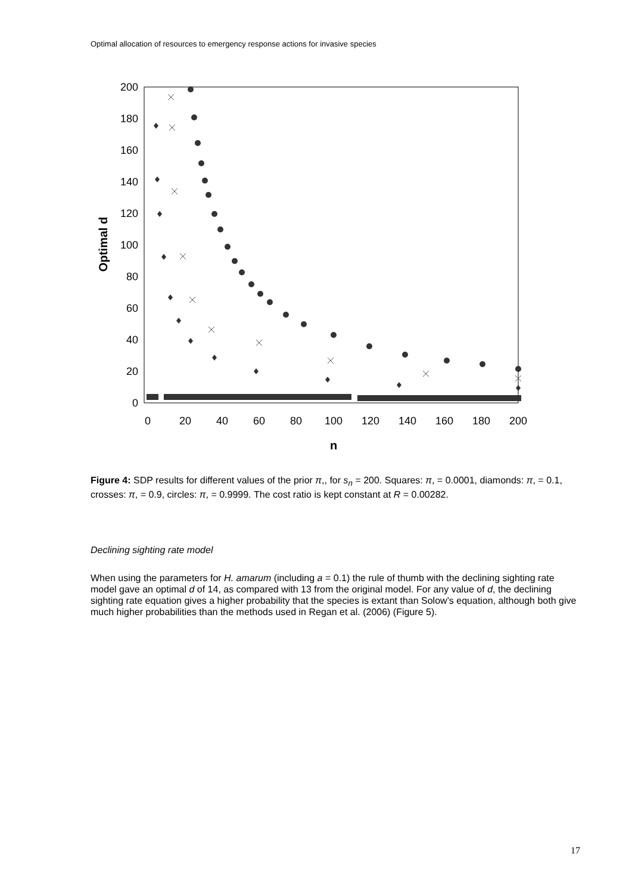Optimal allocation of resources to emergency response actions for invasive species
0
20
40
60
80
100
120
140
160
180
200
0
20
40
60
80
100
120
140
160
180
200
n
Optimal d
Figure 4: SDP results for different values of the prior π,, for s<sub>n</sub> = 200. Squares: π, = 0.0001, diamonds: π, = 0.1, crosses: π, = 0.9, circles: π, = 0.9999. The cost ratio is kept constant at R = 0.00282.
Declining sighting rate model
When using the parameters for H. amarum (including a = 0.1) the rule of thumb with the declining sighting rate model gave an optimal d of 14, as compared with 13 from the original model. For any value of d, the declining sighting rate equation gives a higher probability that the species is extant than Solow’s equation, although both give much higher probabilities than the methods used in Regan et al. (2006) (Figure 5).
17